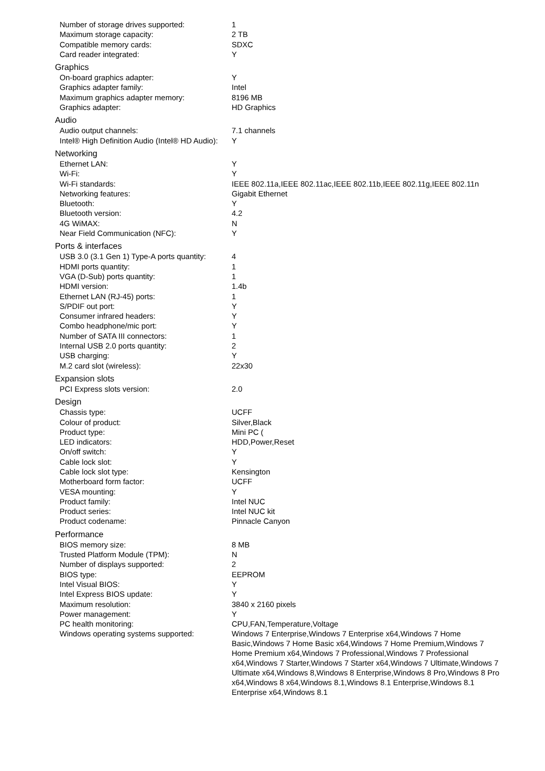| Number of storage drives supported: | 1 |
| Maximum storage capacity: | 2 TB |
| Compatible memory cards: | SDXC |
| Card reader integrated: | Y |
Graphics
| On-board graphics adapter: | Y |
| Graphics adapter family: | Intel |
| Maximum graphics adapter memory: | 8196 MB |
| Graphics adapter: | HD Graphics |
Audio
| Audio output channels: | 7.1 channels |
| Intel® High Definition Audio (Intel® HD Audio): | Y |
Networking
| Ethernet LAN: | Y |
| Wi-Fi: | Y |
| Wi-Fi standards: | IEEE 802.11a,IEEE 802.11ac,IEEE 802.11b,IEEE 802.11g,IEEE 802.11n |
| Networking features: | Gigabit Ethernet |
| Bluetooth: | Y |
| Bluetooth version: | 4.2 |
| 4G WiMAX: | N |
| Near Field Communication (NFC): | Y |
Ports & interfaces
| USB 3.0 (3.1 Gen 1) Type-A ports quantity: | 4 |
| HDMI ports quantity: | 1 |
| VGA (D-Sub) ports quantity: | 1 |
| HDMI version: | 1.4b |
| Ethernet LAN (RJ-45) ports: | 1 |
| S/PDIF out port: | Y |
| Consumer infrared headers: | Y |
| Combo headphone/mic port: | Y |
| Number of SATA III connectors: | 1 |
| Internal USB 2.0 ports quantity: | 2 |
| USB charging: | Y |
| M.2 card slot (wireless): | 22x30 |
Expansion slots
| PCI Express slots version: | 2.0 |
Design
| Chassis type: | UCFF |
| Colour of product: | Silver,Black |
| Product type: | Mini PC ( |
| LED indicators: | HDD,Power,Reset |
| On/off switch: | Y |
| Cable lock slot: | Y |
| Cable lock slot type: | Kensington |
| Motherboard form factor: | UCFF |
| VESA mounting: | Y |
| Product family: | Intel NUC |
| Product series: | Intel NUC kit |
| Product codename: | Pinnacle Canyon |
Performance
| BIOS memory size: | 8 MB |
| Trusted Platform Module (TPM): | N |
| Number of displays supported: | 2 |
| BIOS type: | EEPROM |
| Intel Visual BIOS: | Y |
| Intel Express BIOS update: | Y |
| Maximum resolution: | 3840 x 2160 pixels |
| Power management: | Y |
| PC health monitoring: | CPU,FAN,Temperature,Voltage |
| Windows operating systems supported: | Windows 7 Enterprise,Windows 7 Enterprise x64,Windows 7 Home Basic,Windows 7 Home Basic x64,Windows 7 Home Premium,Windows 7 Home Premium x64,Windows 7 Professional,Windows 7 Professional x64,Windows 7 Starter,Windows 7 Starter x64,Windows 7 Ultimate,Windows 7 Ultimate x64,Windows 8,Windows 8 Enterprise,Windows 8 Pro,Windows 8 Pro x64,Windows 8 x64,Windows 8.1,Windows 8.1 Enterprise,Windows 8.1 Enterprise x64,Windows 8.1 |